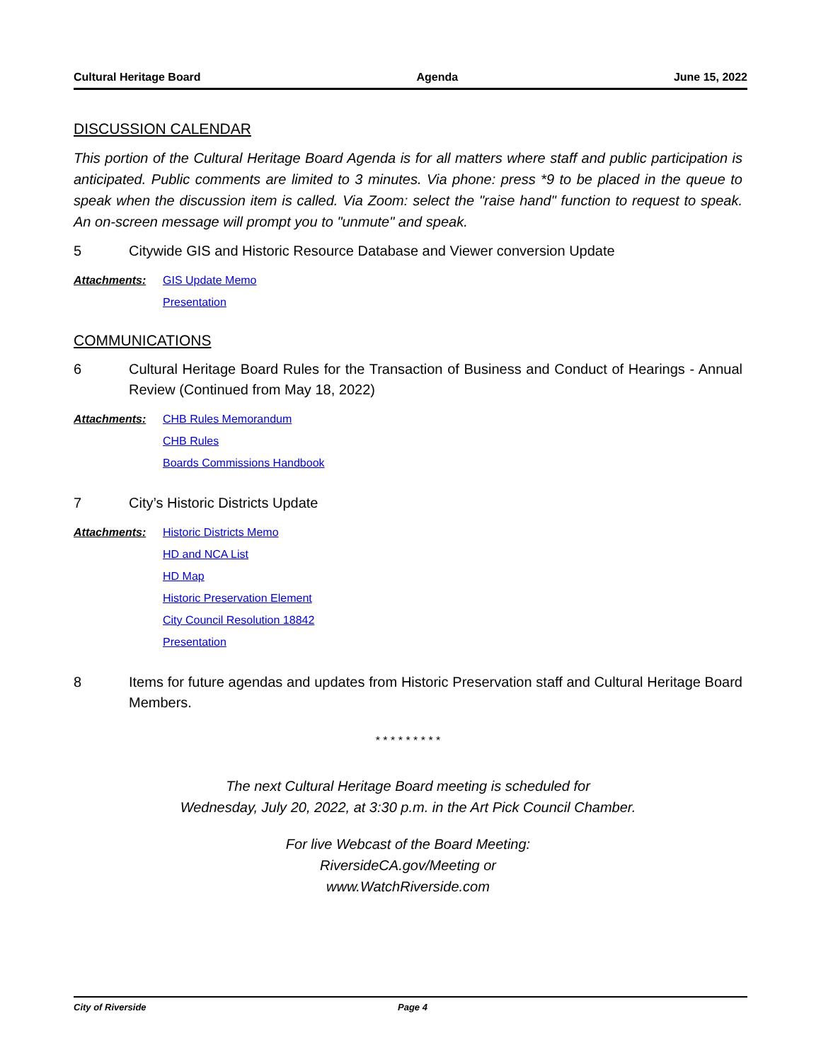Cultural Heritage Board Agenda June 15, 2022
DISCUSSION CALENDAR
This portion of the Cultural Heritage Board Agenda is for all matters where staff and public participation is anticipated. Public comments are limited to 3 minutes. Via phone: press *9 to be placed in the queue to speak when the discussion item is called. Via Zoom: select the "raise hand" function to request to speak. An on-screen message will prompt you to "unmute" and speak.
5 Citywide GIS and Historic Resource Database and Viewer conversion Update
Attachments: GIS Update Memo
Presentation
COMMUNICATIONS
6 Cultural Heritage Board Rules for the Transaction of Business and Conduct of Hearings - Annual Review (Continued from May 18, 2022)
Attachments: CHB Rules Memorandum
CHB Rules
Boards Commissions Handbook
7 City’s Historic Districts Update
Attachments: Historic Districts Memo
HD and NCA List
HD Map
Historic Preservation Element
City Council Resolution 18842
Presentation
8 Items for future agendas and updates from Historic Preservation staff and Cultural Heritage Board Members.
* * * * * * * * *
The next Cultural Heritage Board meeting is scheduled for
Wednesday, July 20, 2022, at 3:30 p.m. in the Art Pick Council Chamber.
For live Webcast of the Board Meeting:
RiversideCA.gov/Meeting or
www.WatchRiverside.com
City of Riverside Page 4